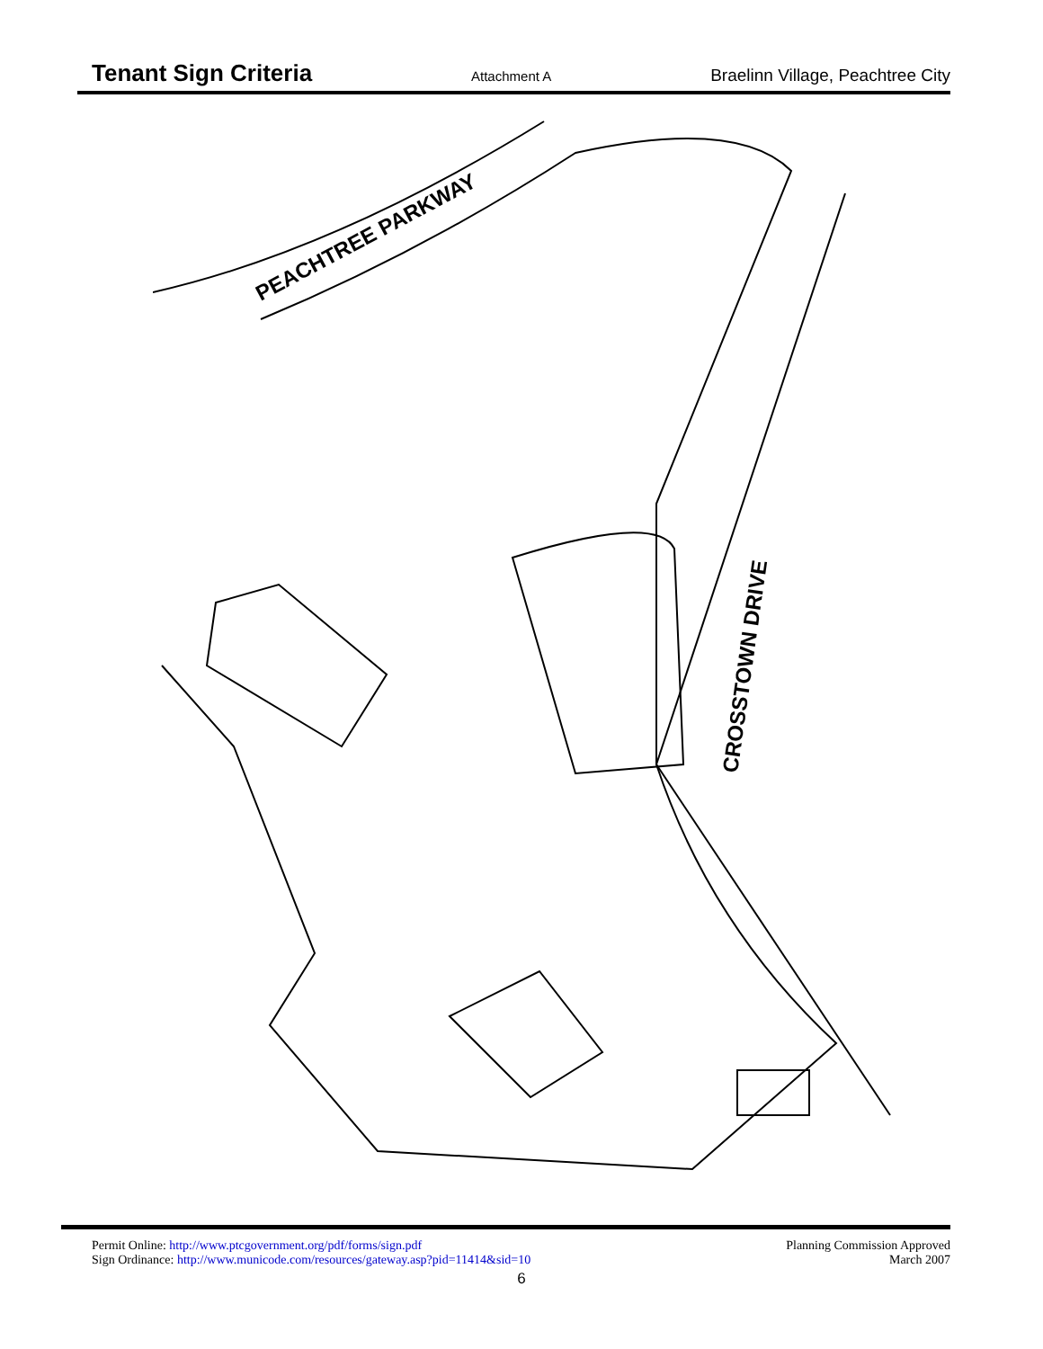Tenant Sign Criteria Attachment A Braelinn Village, Peachtree City
PEACHTREE PARKWAY
CROSSTOWN DRIVE
Permit Online: http://www.ptcgovernment.org/pdf/forms/sign.pdf
Sign Ordinance: http://www.municode.com/resources/gateway.asp?pid=11414&sid=10
Planning Commission Approved
March 2007
6